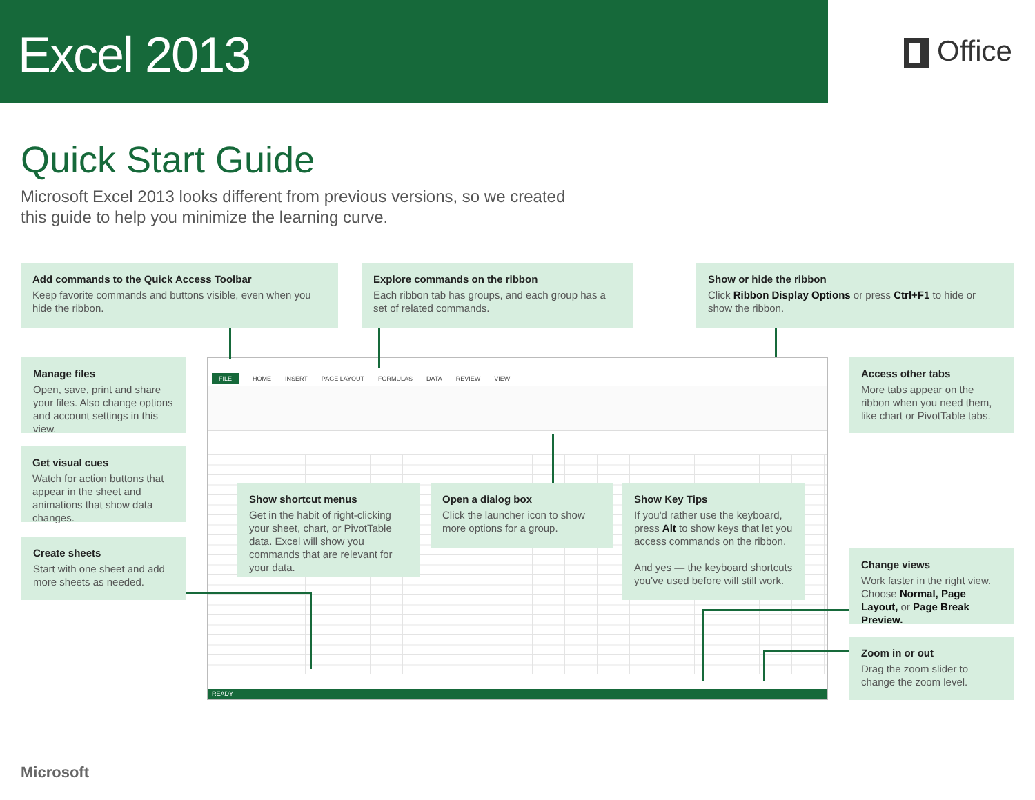Excel 2013
Office
Quick Start Guide
Microsoft Excel 2013 looks different from previous versions, so we created this guide to help you minimize the learning curve.
FILE HOME INSERT PAGE LAYOUT FORMULAS DATA REVIEW VIEW
READY
Add commands to the Quick Access Toolbar
Keep favorite commands and buttons visible, even when you hide the ribbon.
Explore commands on the ribbon
Each ribbon tab has groups, and each group has a set of related commands.
Show or hide the ribbon
Click Ribbon Display Options or press Ctrl+F1 to hide or show the ribbon.
Manage files
Open, save, print and share your files. Also change options and account settings in this view.
Access other tabs
More tabs appear on the ribbon when you need them, like chart or PivotTable tabs.
Get visual cues
Watch for action buttons that appear in the sheet and animations that show data changes.
Show shortcut menus
Get in the habit of right-clicking your sheet, chart, or PivotTable data. Excel will show you commands that are relevant for your data.
Open a dialog box
Click the launcher icon to show more options for a group.
Show Key Tips
If you'd rather use the keyboard, press Alt to show keys that let you access commands on the ribbon.
And yes — the keyboard shortcuts you've used before will still work.
Create sheets
Start with one sheet and add more sheets as needed.
Change views
Work faster in the right view. Choose Normal, Page Layout, or Page Break Preview.
Zoom in or out
Drag the zoom slider to change the zoom level.
Microsoft